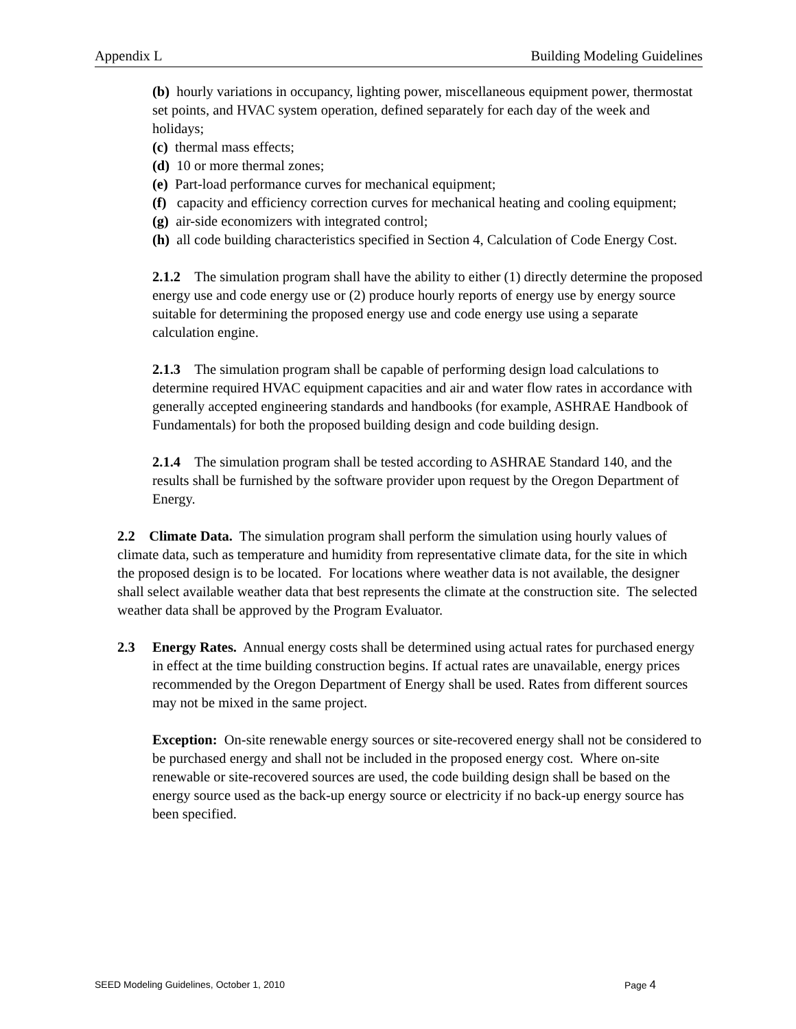Appendix L Building Modeling Guidelines
(b) hourly variations in occupancy, lighting power, miscellaneous equipment power, thermostat set points, and HVAC system operation, defined separately for each day of the week and holidays;
(c) thermal mass effects;
(d) 10 or more thermal zones;
(e) Part-load performance curves for mechanical equipment;
(f) capacity and efficiency correction curves for mechanical heating and cooling equipment;
(g) air-side economizers with integrated control;
(h) all code building characteristics specified in Section 4, Calculation of Code Energy Cost.
2.1.2 The simulation program shall have the ability to either (1) directly determine the proposed energy use and code energy use or (2) produce hourly reports of energy use by energy source suitable for determining the proposed energy use and code energy use using a separate calculation engine.
2.1.3 The simulation program shall be capable of performing design load calculations to determine required HVAC equipment capacities and air and water flow rates in accordance with generally accepted engineering standards and handbooks (for example, ASHRAE Handbook of Fundamentals) for both the proposed building design and code building design.
2.1.4 The simulation program shall be tested according to ASHRAE Standard 140, and the results shall be furnished by the software provider upon request by the Oregon Department of Energy.
2.2 Climate Data. The simulation program shall perform the simulation using hourly values of climate data, such as temperature and humidity from representative climate data, for the site in which the proposed design is to be located. For locations where weather data is not available, the designer shall select available weather data that best represents the climate at the construction site. The selected weather data shall be approved by the Program Evaluator.
2.3 Energy Rates. Annual energy costs shall be determined using actual rates for purchased energy in effect at the time building construction begins. If actual rates are unavailable, energy prices recommended by the Oregon Department of Energy shall be used. Rates from different sources may not be mixed in the same project.
Exception: On-site renewable energy sources or site-recovered energy shall not be considered to be purchased energy and shall not be included in the proposed energy cost. Where on-site renewable or site-recovered sources are used, the code building design shall be based on the energy source used as the back-up energy source or electricity if no back-up energy source has been specified.
SEED Modeling Guidelines, October 1, 2010 Page 4